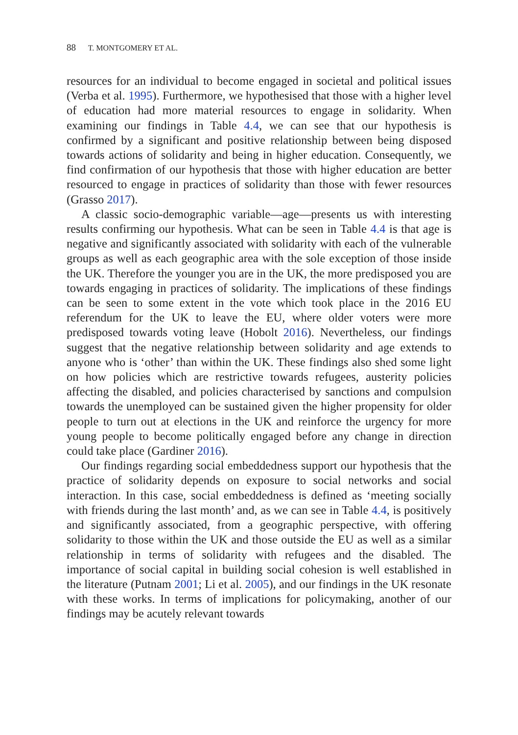88 T. MONTGOMERY ET AL.
resources for an individual to become engaged in societal and political issues (Verba et al. 1995). Furthermore, we hypothesised that those with a higher level of education had more material resources to engage in solidarity. When examining our findings in Table 4.4, we can see that our hypothesis is confirmed by a significant and positive relationship between being disposed towards actions of solidarity and being in higher education. Consequently, we find confirmation of our hypothesis that those with higher education are better resourced to engage in practices of solidarity than those with fewer resources (Grasso 2017).
A classic socio-demographic variable—age—presents us with interesting results confirming our hypothesis. What can be seen in Table 4.4 is that age is negative and significantly associated with solidarity with each of the vulnerable groups as well as each geographic area with the sole exception of those inside the UK. Therefore the younger you are in the UK, the more predisposed you are towards engaging in practices of solidarity. The implications of these findings can be seen to some extent in the vote which took place in the 2016 EU referendum for the UK to leave the EU, where older voters were more predisposed towards voting leave (Hobolt 2016). Nevertheless, our findings suggest that the negative relationship between solidarity and age extends to anyone who is ‘other’ than within the UK. These findings also shed some light on how policies which are restrictive towards refugees, austerity policies affecting the disabled, and policies characterised by sanctions and compulsion towards the unemployed can be sustained given the higher propensity for older people to turn out at elections in the UK and reinforce the urgency for more young people to become politically engaged before any change in direction could take place (Gardiner 2016).
Our findings regarding social embeddedness support our hypothesis that the practice of solidarity depends on exposure to social networks and social interaction. In this case, social embeddedness is defined as ‘meeting socially with friends during the last month’ and, as we can see in Table 4.4, is positively and significantly associated, from a geographic perspective, with offering solidarity to those within the UK and those outside the EU as well as a similar relationship in terms of solidarity with refugees and the disabled. The importance of social capital in building social cohesion is well established in the literature (Putnam 2001; Li et al. 2005), and our findings in the UK resonate with these works. In terms of implications for policymaking, another of our findings may be acutely relevant towards